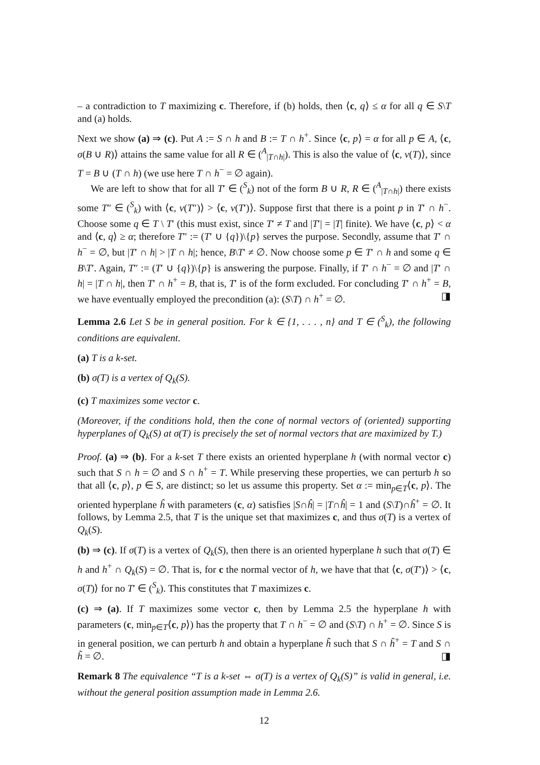– a contradiction to T maximizing c. Therefore, if (b) holds, then ⟨c, q⟩ ≤ α for all q ∈ S\T and (a) holds.
Next we show (a) ⇒ (c). Put A := S ∩ h and B := T ∩ h<sup>+</sup>. Since ⟨c, p⟩ = α for all p ∈ A, ⟨c, σ(B ∪ R)⟩ attains the same value for all R ∈ (<sup>A</sup><sub>|T∩h|</sub>). This is also the value of ⟨c, v(T)⟩, since T = B ∪ (T ∩ h) (we use here T ∩ h<sup>−</sup> = ∅ again).
We are left to show that for all T′ ∈ (<sup>S</sup><sub>k</sub>) not of the form B ∪ R, R ∈ (<sup>A</sup><sub>|T∩h|</sub>) there exists some T″ ∈ (<sup>S</sup><sub>k</sub>) with ⟨c, v(T″)⟩ > ⟨c, v(T′)⟩. Suppose first that there is a point p in T′ ∩ h<sup>−</sup>. Choose some q ∈ T \ T′ (this must exist, since T′ ≠ T and |T′| = |T| finite). We have ⟨c, p⟩ < α and ⟨c, q⟩ ≥ α; therefore T″ := (T′ ∪ {q})\{p} serves the purpose. Secondly, assume that T′ ∩ h<sup>−</sup> = ∅, but |T′ ∩ h| > |T ∩ h|; hence, B\T′ ≠ ∅. Now choose some p ∈ T′ ∩ h and some q ∈ B\T′. Again, T″ := (T′ ∪ {q})\{p} is answering the purpose. Finally, if T′ ∩ h<sup>−</sup> = ∅ and |T′ ∩ h| = |T ∩ h|, then T′ ∩ h<sup>+</sup> = B, that is, T′ is of the form excluded. For concluding T′ ∩ h<sup>+</sup> = B, we have eventually employed the precondition (a): (S\T) ∩ h<sup>+</sup> = ∅. ◨
Lemma 2.6 Let S be in general position. For k ∈ {1, . . . , n} and T ∈ (<sup>S</sup><sub>k</sub>), the following conditions are equivalent.
(a) T is a k-set.
(b) σ(T) is a vertex of Q<sub>k</sub>(S).
(c) T maximizes some vector c.
(Moreover, if the conditions hold, then the cone of normal vectors of (oriented) supporting hyperplanes of Q<sub>k</sub>(S) at σ(T) is precisely the set of normal vectors that are maximized by T.)
Proof. (a) ⇒ (b). For a k-set T there exists an oriented hyperplane h (with normal vector c) such that S ∩ h = ∅ and S ∩ h<sup>+</sup> = T. While preserving these properties, we can perturb h so that all ⟨c, p⟩, p ∈ S, are distinct; so let us assume this property. Set α := min<sub>p∈T</sub>⟨c, p⟩. The oriented hyperplane ĥ with parameters (c, α) satisfies |S∩ĥ| = |T∩ĥ| = 1 and (S\T)∩ĥ<sup>+</sup> = ∅. It follows, by Lemma 2.5, that T is the unique set that maximizes c, and thus σ(T) is a vertex of Q<sub>k</sub>(S).
(b) ⇒ (c). If σ(T) is a vertex of Q<sub>k</sub>(S), then there is an oriented hyperplane h such that σ(T) ∈ h and h<sup>+</sup> ∩ Q<sub>k</sub>(S) = ∅. That is, for c the normal vector of h, we have that that ⟨c, σ(T′)⟩ > ⟨c, σ(T)⟩ for no T′ ∈ (<sup>S</sup><sub>k</sub>). This constitutes that T maximizes c.
(c) ⇒ (a). If T maximizes some vector c, then by Lemma 2.5 the hyperplane h with parameters (c, min<sub>p∈T</sub>⟨c, p⟩) has the property that T ∩ h<sup>−</sup> = ∅ and (S\T) ∩ h<sup>+</sup> = ∅. Since S is in general position, we can perturb h and obtain a hyperplane h̃ such that S ∩ h̃<sup>+</sup> = T and S ∩ h̃ = ∅. ◨
Remark 8 The equivalence “T is a k-set ⇔ σ(T) is a vertex of Q<sub>k</sub>(S)” is valid in general, i.e. without the general position assumption made in Lemma 2.6.
12